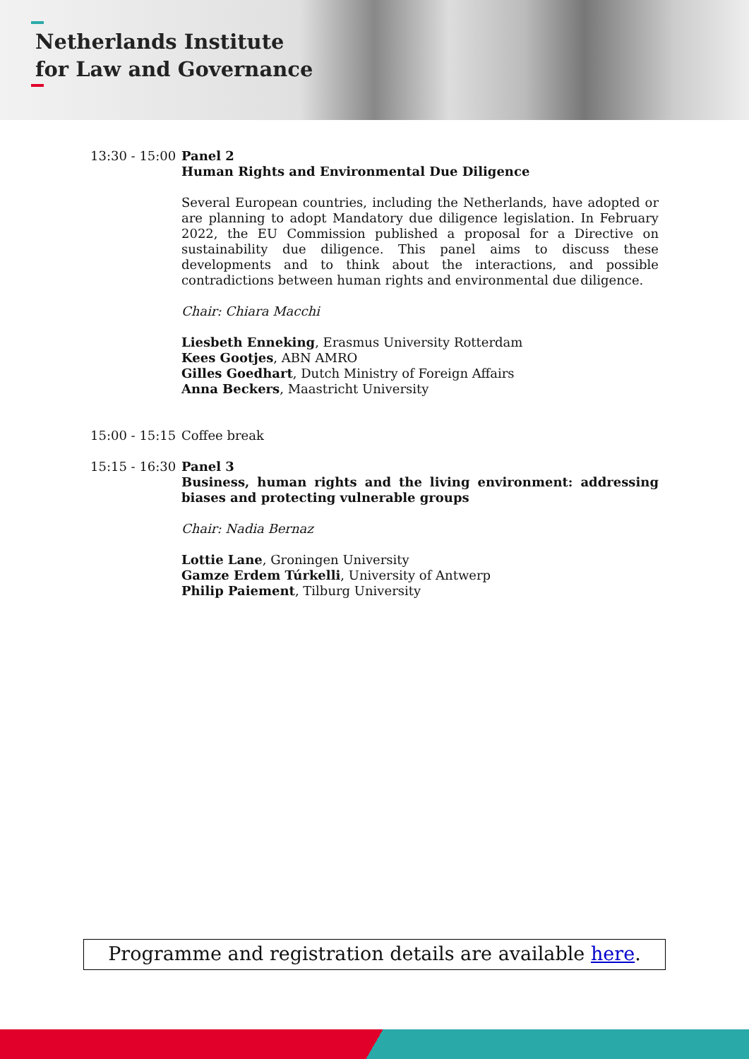Netherlands Institute
for Law and Governance
13:30 - 15:00
Panel 2
Human Rights and Environmental Due Diligence
Several European countries, including the Netherlands, have adopted or are planning to adopt Mandatory due diligence legislation. In February 2022, the EU Commission published a proposal for a Directive on sustainability due diligence. This panel aims to discuss these developments and to think about the interactions, and possible contradictions between human rights and environmental due diligence.
Chair: Chiara Macchi
Liesbeth Enneking, Erasmus University Rotterdam
Kees Gootjes, ABN AMRO
Gilles Goedhart, Dutch Ministry of Foreign Affairs
Anna Beckers, Maastricht University
15:00 - 15:15
Coffee break
15:15 - 16:30
Panel 3
Business, human rights and the living environment: addressing biases and protecting vulnerable groups
Chair: Nadia Bernaz
Lottie Lane, Groningen University
Gamze Erdem Túrkelli, University of Antwerp
Philip Paiement, Tilburg University
Programme and registration details are available here.